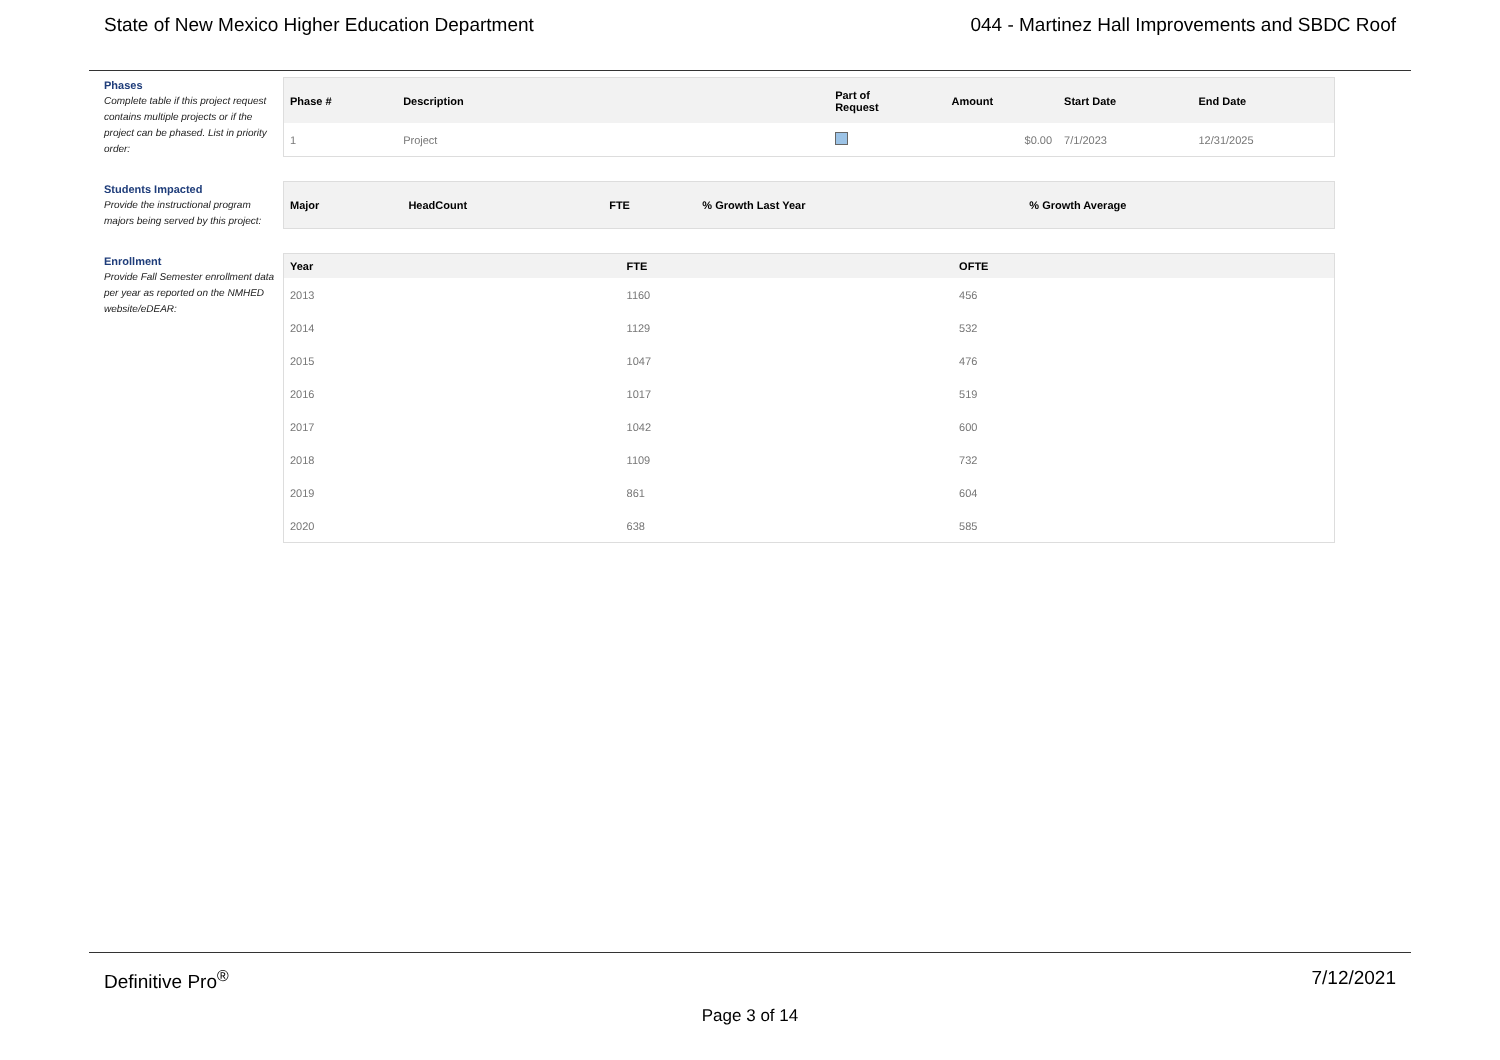State of New Mexico Higher Education Department 044 - Martinez Hall Improvements and SBDC Roof
Phases
Complete table if this project request contains multiple projects or if the project can be phased. List in priority order:
| Phase # | Description | Part of Request | Amount | Start Date | End Date |
| --- | --- | --- | --- | --- | --- |
| 1 | Project | | $0.00 | 7/1/2023 | 12/31/2025 |
Students Impacted
Provide the instructional program majors being served by this project:
| Major | HeadCount | FTE | % Growth Last Year | % Growth Average |
| --- | --- | --- | --- | --- |
Enrollment
Provide Fall Semester enrollment data per year as reported on the NMHED website/eDEAR:
| Year | FTE | OFTE |
| --- | --- | --- |
| 2013 | 1160 | 456 |
| 2014 | 1129 | 532 |
| 2015 | 1047 | 476 |
| 2016 | 1017 | 519 |
| 2017 | 1042 | 600 |
| 2018 | 1109 | 732 |
| 2019 | 861 | 604 |
| 2020 | 638 | 585 |
Definitive Pro<sup>®</sup> 7/12/2021
Page 3 of 14